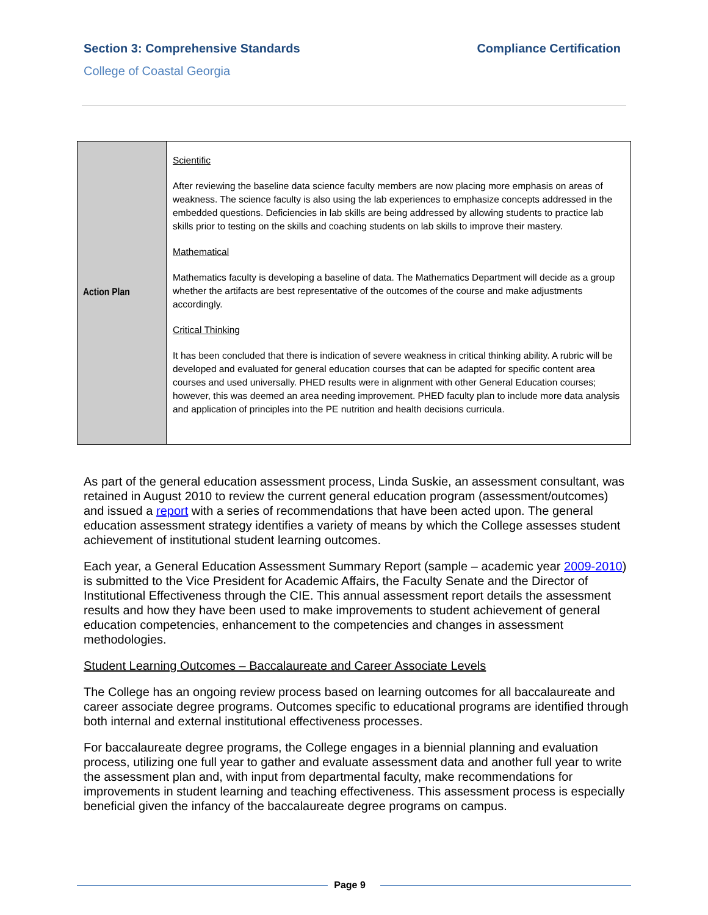Section 3: Comprehensive Standards
Compliance Certification
College of Coastal Georgia
| Action Plan | Scientific After reviewing the baseline data science faculty members are now placing more emphasis on areas of weakness. The science faculty is also using the lab experiences to emphasize concepts addressed in the embedded questions. Deficiencies in lab skills are being addressed by allowing students to practice lab skills prior to testing on the skills and coaching students on lab skills to improve their mastery. Mathematical Mathematics faculty is developing a baseline of data. The Mathematics Department will decide as a group whether the artifacts are best representative of the outcomes of the course and make adjustments accordingly. Critical Thinking It has been concluded that there is indication of severe weakness in critical thinking ability. A rubric will be developed and evaluated for general education courses that can be adapted for specific content area courses and used universally. PHED results were in alignment with other General Education courses; however, this was deemed an area needing improvement. PHED faculty plan to include more data analysis and application of principles into the PE nutrition and health decisions curricula. |
As part of the general education assessment process, Linda Suskie, an assessment consultant, was retained in August 2010 to review the current general education program (assessment/outcomes) and issued a report with a series of recommendations that have been acted upon. The general education assessment strategy identifies a variety of means by which the College assesses student achievement of institutional student learning outcomes.
Each year, a General Education Assessment Summary Report (sample – academic year 2009-2010) is submitted to the Vice President for Academic Affairs, the Faculty Senate and the Director of Institutional Effectiveness through the CIE. This annual assessment report details the assessment results and how they have been used to make improvements to student achievement of general education competencies, enhancement to the competencies and changes in assessment methodologies.
Student Learning Outcomes – Baccalaureate and Career Associate Levels
The College has an ongoing review process based on learning outcomes for all baccalaureate and career associate degree programs. Outcomes specific to educational programs are identified through both internal and external institutional effectiveness processes.
For baccalaureate degree programs, the College engages in a biennial planning and evaluation process, utilizing one full year to gather and evaluate assessment data and another full year to write the assessment plan and, with input from departmental faculty, make recommendations for improvements in student learning and teaching effectiveness. This assessment process is especially beneficial given the infancy of the baccalaureate degree programs on campus.
Page 9